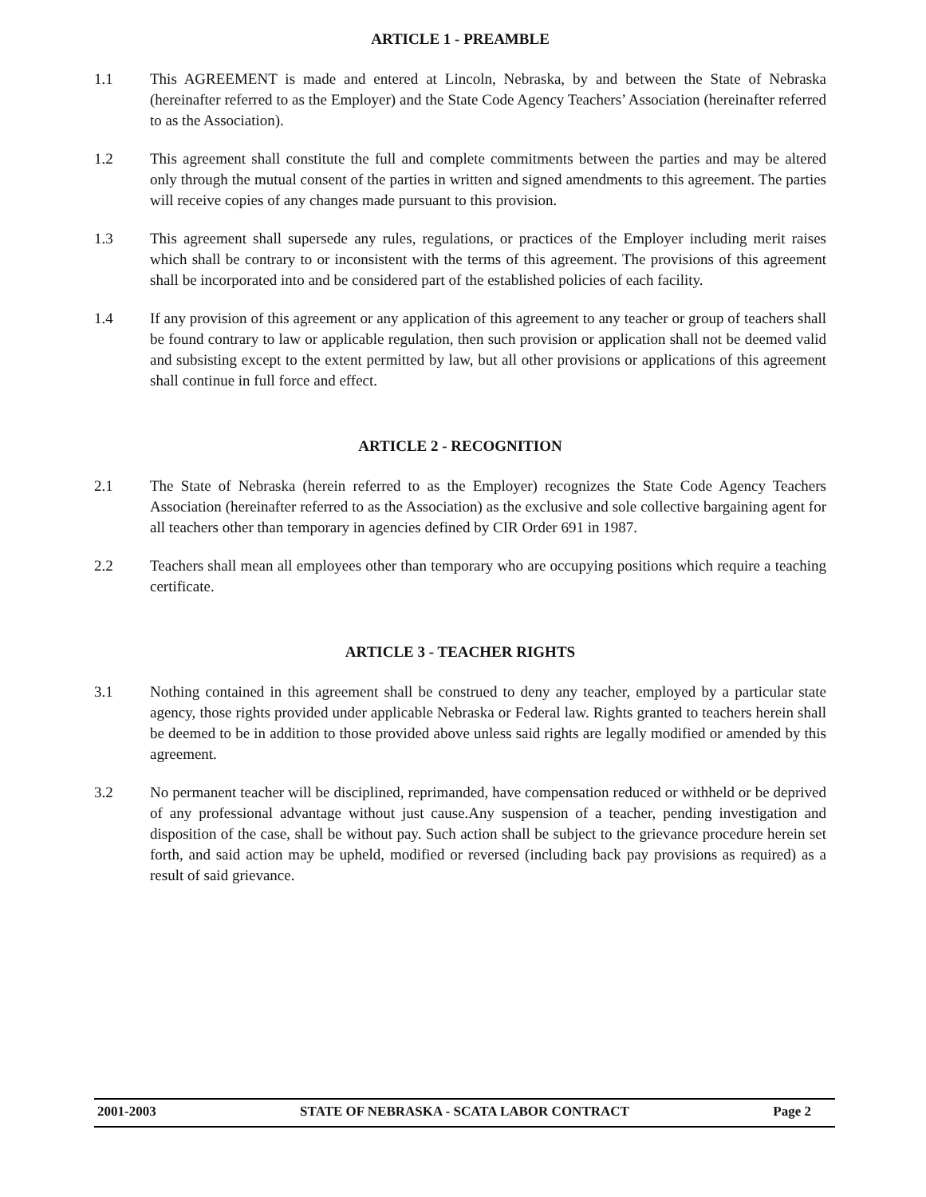ARTICLE 1 - PREAMBLE
1.1 This AGREEMENT is made and entered at Lincoln, Nebraska, by and between the State of Nebraska (hereinafter referred to as the Employer) and the State Code Agency Teachers’ Association (hereinafter referred to as the Association).
1.2 This agreement shall constitute the full and complete commitments between the parties and may be altered only through the mutual consent of the parties in written and signed amendments to this agreement. The parties will receive copies of any changes made pursuant to this provision.
1.3 This agreement shall supersede any rules, regulations, or practices of the Employer including merit raises which shall be contrary to or inconsistent with the terms of this agreement. The provisions of this agreement shall be incorporated into and be considered part of the established policies of each facility.
1.4 If any provision of this agreement or any application of this agreement to any teacher or group of teachers shall be found contrary to law or applicable regulation, then such provision or application shall not be deemed valid and subsisting except to the extent permitted by law, but all other provisions or applications of this agreement shall continue in full force and effect.
ARTICLE 2 - RECOGNITION
2.1 The State of Nebraska (herein referred to as the Employer) recognizes the State Code Agency Teachers Association (hereinafter referred to as the Association) as the exclusive and sole collective bargaining agent for all teachers other than temporary in agencies defined by CIR Order 691 in 1987.
2.2 Teachers shall mean all employees other than temporary who are occupying positions which require a teaching certificate.
ARTICLE 3 - TEACHER RIGHTS
3.1 Nothing contained in this agreement shall be construed to deny any teacher, employed by a particular state agency, those rights provided under applicable Nebraska or Federal law. Rights granted to teachers herein shall be deemed to be in addition to those provided above unless said rights are legally modified or amended by this agreement.
3.2 No permanent teacher will be disciplined, reprimanded, have compensation reduced or withheld or be deprived of any professional advantage without just cause.Any suspension of a teacher, pending investigation and disposition of the case, shall be without pay. Such action shall be subject to the grievance procedure herein set forth, and said action may be upheld, modified or reversed (including back pay provisions as required) as a result of said grievance.
2001-2003 STATE OF NEBRASKA - SCATA LABOR CONTRACT Page 2